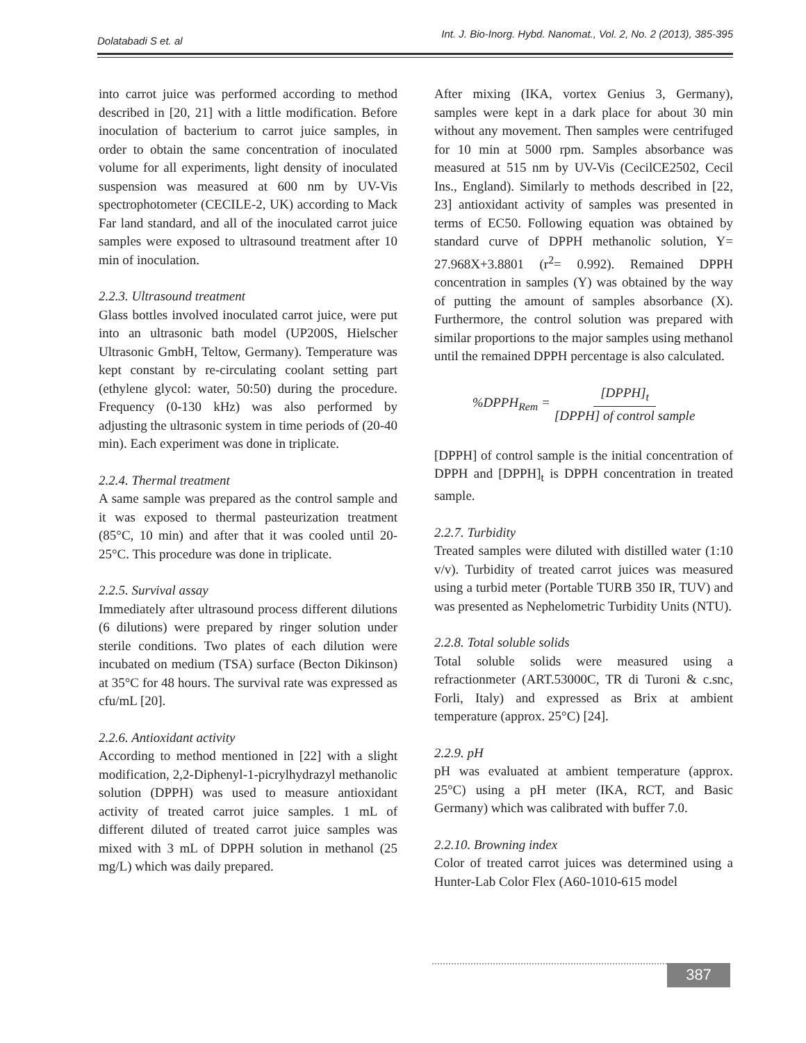Dolatabadi S et. al Int. J. Bio-Inorg. Hybd. Nanomat., Vol. 2, No. 2 (2013), 385-395
into carrot juice was performed according to method described in [20, 21] with a little modification. Before inoculation of bacterium to carrot juice samples, in order to obtain the same concentration of inoculated volume for all experiments, light density of inoculated suspension was measured at 600 nm by UV-Vis spectrophotometer (CECILE-2, UK) according to Mack Far land standard, and all of the inoculated carrot juice samples were exposed to ultrasound treatment after 10 min of inoculation.
2.2.3. Ultrasound treatment
Glass bottles involved inoculated carrot juice, were put into an ultrasonic bath model (UP200S, Hielscher Ultrasonic GmbH, Teltow, Germany). Temperature was kept constant by re-circulating coolant setting part (ethylene glycol: water, 50:50) during the procedure. Frequency (0-130 kHz) was also performed by adjusting the ultrasonic system in time periods of (20-40 min). Each experiment was done in triplicate.
2.2.4. Thermal treatment
A same sample was prepared as the control sample and it was exposed to thermal pasteurization treatment (85°C, 10 min) and after that it was cooled until 20-25°C. This procedure was done in triplicate.
2.2.5. Survival assay
Immediately after ultrasound process different dilutions (6 dilutions) were prepared by ringer solution under sterile conditions. Two plates of each dilution were incubated on medium (TSA) surface (Becton Dikinson) at 35°C for 48 hours. The survival rate was expressed as cfu/mL [20].
2.2.6. Antioxidant activity
According to method mentioned in [22] with a slight modification, 2,2-Diphenyl-1-picrylhydrazyl methanolic solution (DPPH) was used to measure antioxidant activity of treated carrot juice samples. 1 mL of different diluted of treated carrot juice samples was mixed with 3 mL of DPPH solution in methanol (25 mg/L) which was daily prepared.
After mixing (IKA, vortex Genius 3, Germany), samples were kept in a dark place for about 30 min without any movement. Then samples were centrifuged for 10 min at 5000 rpm. Samples absorbance was measured at 515 nm by UV-Vis (CecilCE2502, Cecil Ins., England). Similarly to methods described in [22, 23] antioxidant activity of samples was presented in terms of EC50. Following equation was obtained by standard curve of DPPH methanolic solution, Y= 27.968X+3.8801 (r<sup>2</sup>= 0.992). Remained DPPH concentration in samples (Y) was obtained by the way of putting the amount of samples absorbance (X). Furthermore, the control solution was prepared with similar proportions to the major samples using methanol until the remained DPPH percentage is also calculated.
%DPPH<sub>Rem</sub> = [DPPH]<sub>t</sub> [DPPH] of control sample
[DPPH] of control sample is the initial concentration of DPPH and [DPPH]<sub>t</sub> is DPPH concentration in treated sample.
2.2.7. Turbidity
Treated samples were diluted with distilled water (1:10 v/v). Turbidity of treated carrot juices was measured using a turbid meter (Portable TURB 350 IR, TUV) and was presented as Nephelometric Turbidity Units (NTU).
2.2.8. Total soluble solids
Total soluble solids were measured using a refractionmeter (ART.53000C, TR di Turoni & c.snc, Forli, Italy) and expressed as Brix at ambient temperature (approx. 25°C) [24].
2.2.9. pH
pH was evaluated at ambient temperature (approx. 25°C) using a pH meter (IKA, RCT, and Basic Germany) which was calibrated with buffer 7.0.
2.2.10. Browning index
Color of treated carrot juices was determined using a Hunter-Lab Color Flex (A60-1010-615 model
387